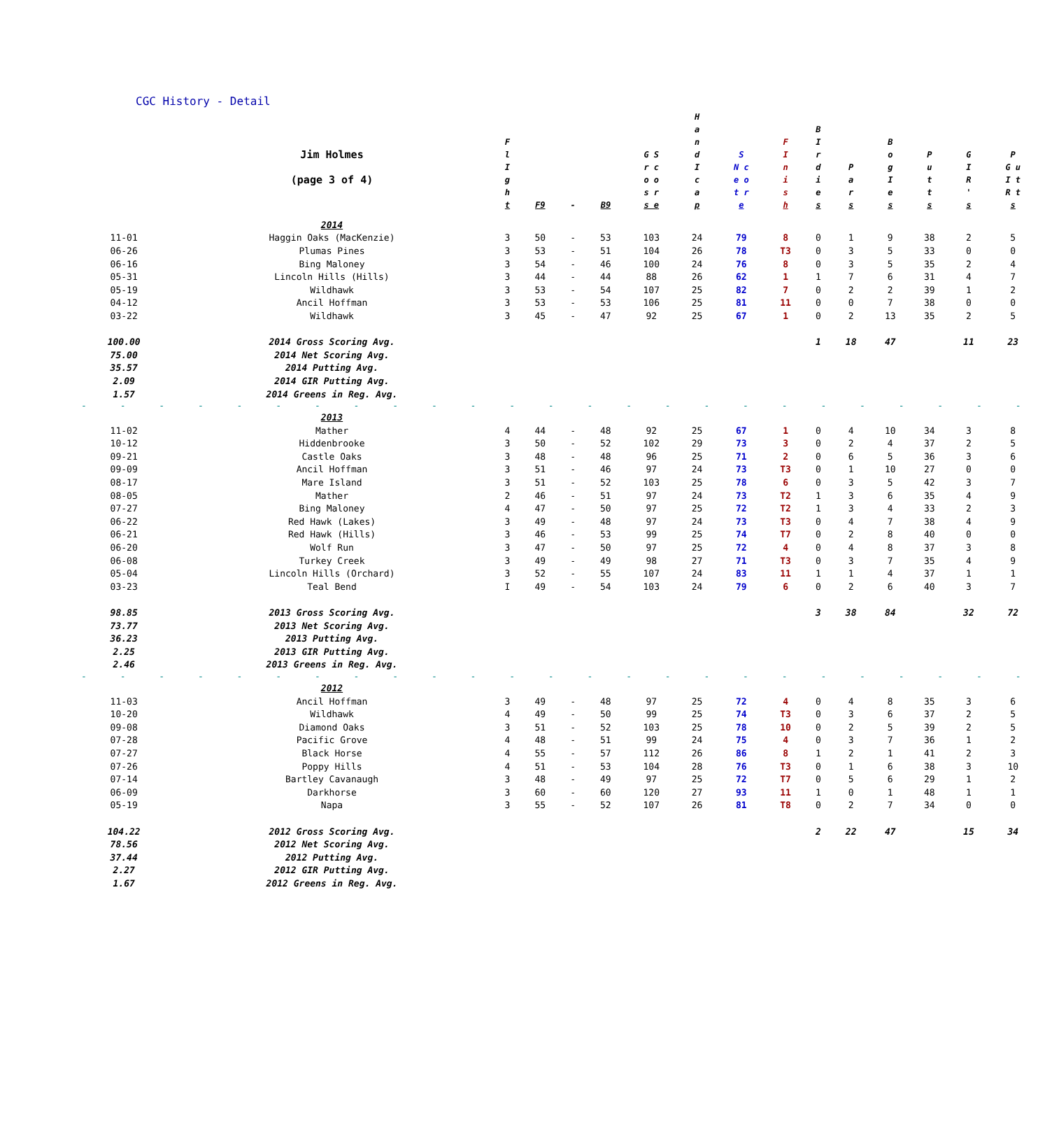CGC History - Detail
| | Jim Holmes (page 3 of 4) | F l I g h t | F9 | - | B9 | G S r c o o s r s e | H a n d I c a p | S N c e o t r e | F I n i s h | B I r d i e s | P a r s | B o g I e s | P u t t s | G I R ' s | P G u I t R t s |
| --- | --- | --- | --- | --- | --- | --- | --- | --- | --- | --- | --- | --- | --- | --- | --- |
| | 2014 | | | | | | | | | | | | | | |
| 11-01 | Haggin Oaks (MacKenzie) | 3 | 50 | - | 53 | 103 | 24 | 79 | 8 | 0 | 1 | 9 | 38 | 2 | 5 |
| 06-26 | Plumas Pines | 3 | 53 | - | 51 | 104 | 26 | 78 | T3 | 0 | 3 | 5 | 33 | 0 | 0 |
| 06-16 | Bing Maloney | 3 | 54 | - | 46 | 100 | 24 | 76 | 8 | 0 | 3 | 5 | 35 | 2 | 4 |
| 05-31 | Lincoln Hills (Hills) | 3 | 44 | - | 44 | 88 | 26 | 62 | 1 | 1 | 7 | 6 | 31 | 4 | 7 |
| 05-19 | Wildhawk | 3 | 53 | - | 54 | 107 | 25 | 82 | 7 | 0 | 2 | 2 | 39 | 1 | 2 |
| 04-12 | Ancil Hoffman | 3 | 53 | - | 53 | 106 | 25 | 81 | 11 | 0 | 0 | 7 | 38 | 0 | 0 |
| 03-22 | Wildhawk | 3 | 45 | - | 47 | 92 | 25 | 67 | 1 | 0 | 2 | 13 | 35 | 2 | 5 |
| 100.00 | 2014 Gross Scoring Avg. | | | | | | | | | 1 | 18 | 47 | | 11 | 23 |
| 75.00 | 2014 Net Scoring Avg. | | | | | | | | | | | | | | |
| 35.57 | 2014 Putting Avg. | | | | | | | | | | | | | | |
| 2.09 | 2014 GIR Putting Avg. | | | | | | | | | | | | | | |
| 1.57 | 2014 Greens in Reg. Avg. | | | | | | | | | | | | | | |
| - - - - - - - - - - - - - - - - - - - - - - - - - | | | | | | | | | | | | | | | |
| | 2013 | | | | | | | | | | | | | | |
| 11-02 | Mather | 4 | 44 | - | 48 | 92 | 25 | 67 | 1 | 0 | 4 | 10 | 34 | 3 | 8 |
| 10-12 | Hiddenbrooke | 3 | 50 | - | 52 | 102 | 29 | 73 | 3 | 0 | 2 | 4 | 37 | 2 | 5 |
| 09-21 | Castle Oaks | 3 | 48 | - | 48 | 96 | 25 | 71 | 2 | 0 | 6 | 5 | 36 | 3 | 6 |
| 09-09 | Ancil Hoffman | 3 | 51 | - | 46 | 97 | 24 | 73 | T3 | 0 | 1 | 10 | 27 | 0 | 0 |
| 08-17 | Mare Island | 3 | 51 | - | 52 | 103 | 25 | 78 | 6 | 0 | 3 | 5 | 42 | 3 | 7 |
| 08-05 | Mather | 2 | 46 | - | 51 | 97 | 24 | 73 | T2 | 1 | 3 | 6 | 35 | 4 | 9 |
| 07-27 | Bing Maloney | 4 | 47 | - | 50 | 97 | 25 | 72 | T2 | 1 | 3 | 4 | 33 | 2 | 3 |
| 06-22 | Red Hawk (Lakes) | 3 | 49 | - | 48 | 97 | 24 | 73 | T3 | 0 | 4 | 7 | 38 | 4 | 9 |
| 06-21 | Red Hawk (Hills) | 3 | 46 | - | 53 | 99 | 25 | 74 | T7 | 0 | 2 | 8 | 40 | 0 | 0 |
| 06-20 | Wolf Run | 3 | 47 | - | 50 | 97 | 25 | 72 | 4 | 0 | 4 | 8 | 37 | 3 | 8 |
| 06-08 | Turkey Creek | 3 | 49 | - | 49 | 98 | 27 | 71 | T3 | 0 | 3 | 7 | 35 | 4 | 9 |
| 05-04 | Lincoln Hills (Orchard) | 3 | 52 | - | 55 | 107 | 24 | 83 | 11 | 1 | 1 | 4 | 37 | 1 | 1 |
| 03-23 | Teal Bend | I | 49 | - | 54 | 103 | 24 | 79 | 6 | 0 | 2 | 6 | 40 | 3 | 7 |
| 98.85 | 2013 Gross Scoring Avg. | | | | | | | | | 3 | 38 | 84 | | 32 | 72 |
| 73.77 | 2013 Net Scoring Avg. | | | | | | | | | | | | | | |
| 36.23 | 2013 Putting Avg. | | | | | | | | | | | | | | |
| 2.25 | 2013 GIR Putting Avg. | | | | | | | | | | | | | | |
| 2.46 | 2013 Greens in Reg. Avg. | | | | | | | | | | | | | | |
| - - - - - - - - - - - - - - - - - - - - - - - - - | | | | | | | | | | | | | | | |
| | 2012 | | | | | | | | | | | | | | |
| 11-03 | Ancil Hoffman | 3 | 49 | - | 48 | 97 | 25 | 72 | 4 | 0 | 4 | 8 | 35 | 3 | 6 |
| 10-20 | Wildhawk | 4 | 49 | - | 50 | 99 | 25 | 74 | T3 | 0 | 3 | 6 | 37 | 2 | 5 |
| 09-08 | Diamond Oaks | 3 | 51 | - | 52 | 103 | 25 | 78 | 10 | 0 | 2 | 5 | 39 | 2 | 5 |
| 07-28 | Pacific Grove | 4 | 48 | - | 51 | 99 | 24 | 75 | 4 | 0 | 3 | 7 | 36 | 1 | 2 |
| 07-27 | Black Horse | 4 | 55 | - | 57 | 112 | 26 | 86 | 8 | 1 | 2 | 1 | 41 | 2 | 3 |
| 07-26 | Poppy Hills | 4 | 51 | - | 53 | 104 | 28 | 76 | T3 | 0 | 1 | 6 | 38 | 3 | 10 |
| 07-14 | Bartley Cavanaugh | 3 | 48 | - | 49 | 97 | 25 | 72 | T7 | 0 | 5 | 6 | 29 | 1 | 2 |
| 06-09 | Darkhorse | 3 | 60 | - | 60 | 120 | 27 | 93 | 11 | 1 | 0 | 1 | 48 | 1 | 1 |
| 05-19 | Napa | 3 | 55 | - | 52 | 107 | 26 | 81 | T8 | 0 | 2 | 7 | 34 | 0 | 0 |
| 104.22 | 2012 Gross Scoring Avg. | | | | | | | | | 2 | 22 | 47 | | 15 | 34 |
| 78.56 | 2012 Net Scoring Avg. | | | | | | | | | | | | | | |
| 37.44 | 2012 Putting Avg. | | | | | | | | | | | | | | |
| 2.27 | 2012 GIR Putting Avg. | | | | | | | | | | | | | | |
| 1.67 | 2012 Greens in Reg. Avg. | | | | | | | | | | | | | | |